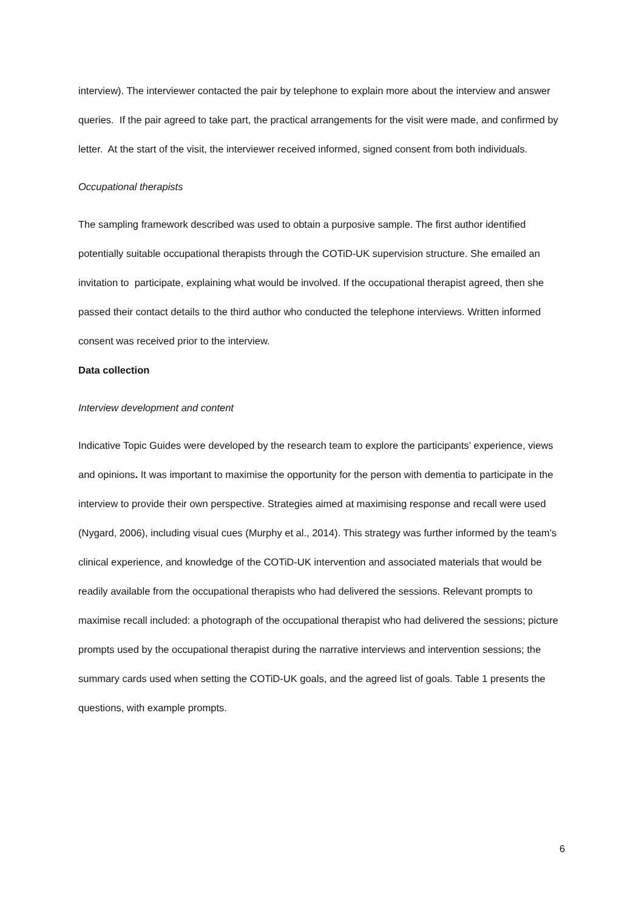interview). The interviewer contacted the pair by telephone to explain more about the interview and answer queries. If the pair agreed to take part, the practical arrangements for the visit were made, and confirmed by letter. At the start of the visit, the interviewer received informed, signed consent from both individuals.
Occupational therapists
The sampling framework described was used to obtain a purposive sample. The first author identified potentially suitable occupational therapists through the COTiD-UK supervision structure. She emailed an invitation to participate, explaining what would be involved. If the occupational therapist agreed, then she passed their contact details to the third author who conducted the telephone interviews. Written informed consent was received prior to the interview.
Data collection
Interview development and content
Indicative Topic Guides were developed by the research team to explore the participants’ experience, views and opinions. It was important to maximise the opportunity for the person with dementia to participate in the interview to provide their own perspective. Strategies aimed at maximising response and recall were used (Nygard, 2006), including visual cues (Murphy et al., 2014). This strategy was further informed by the team’s clinical experience, and knowledge of the COTiD-UK intervention and associated materials that would be readily available from the occupational therapists who had delivered the sessions. Relevant prompts to maximise recall included: a photograph of the occupational therapist who had delivered the sessions; picture prompts used by the occupational therapist during the narrative interviews and intervention sessions; the summary cards used when setting the COTiD-UK goals, and the agreed list of goals. Table 1 presents the questions, with example prompts.
6